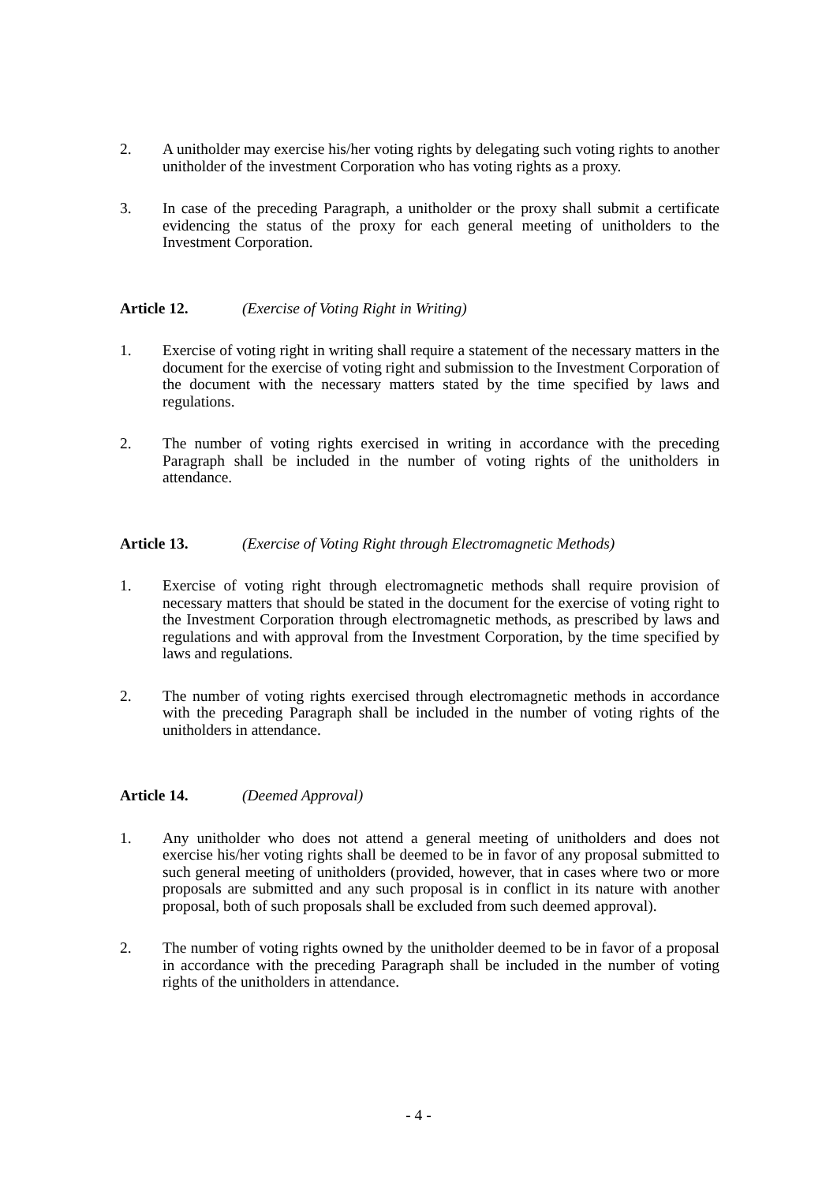2. A unitholder may exercise his/her voting rights by delegating such voting rights to another unitholder of the investment Corporation who has voting rights as a proxy.
3. In case of the preceding Paragraph, a unitholder or the proxy shall submit a certificate evidencing the status of the proxy for each general meeting of unitholders to the Investment Corporation.
Article 12. (Exercise of Voting Right in Writing)
1. Exercise of voting right in writing shall require a statement of the necessary matters in the document for the exercise of voting right and submission to the Investment Corporation of the document with the necessary matters stated by the time specified by laws and regulations.
2. The number of voting rights exercised in writing in accordance with the preceding Paragraph shall be included in the number of voting rights of the unitholders in attendance.
Article 13. (Exercise of Voting Right through Electromagnetic Methods)
1. Exercise of voting right through electromagnetic methods shall require provision of necessary matters that should be stated in the document for the exercise of voting right to the Investment Corporation through electromagnetic methods, as prescribed by laws and regulations and with approval from the Investment Corporation, by the time specified by laws and regulations.
2. The number of voting rights exercised through electromagnetic methods in accordance with the preceding Paragraph shall be included in the number of voting rights of the unitholders in attendance.
Article 14. (Deemed Approval)
1. Any unitholder who does not attend a general meeting of unitholders and does not exercise his/her voting rights shall be deemed to be in favor of any proposal submitted to such general meeting of unitholders (provided, however, that in cases where two or more proposals are submitted and any such proposal is in conflict in its nature with another proposal, both of such proposals shall be excluded from such deemed approval).
2. The number of voting rights owned by the unitholder deemed to be in favor of a proposal in accordance with the preceding Paragraph shall be included in the number of voting rights of the unitholders in attendance.
- 4 -